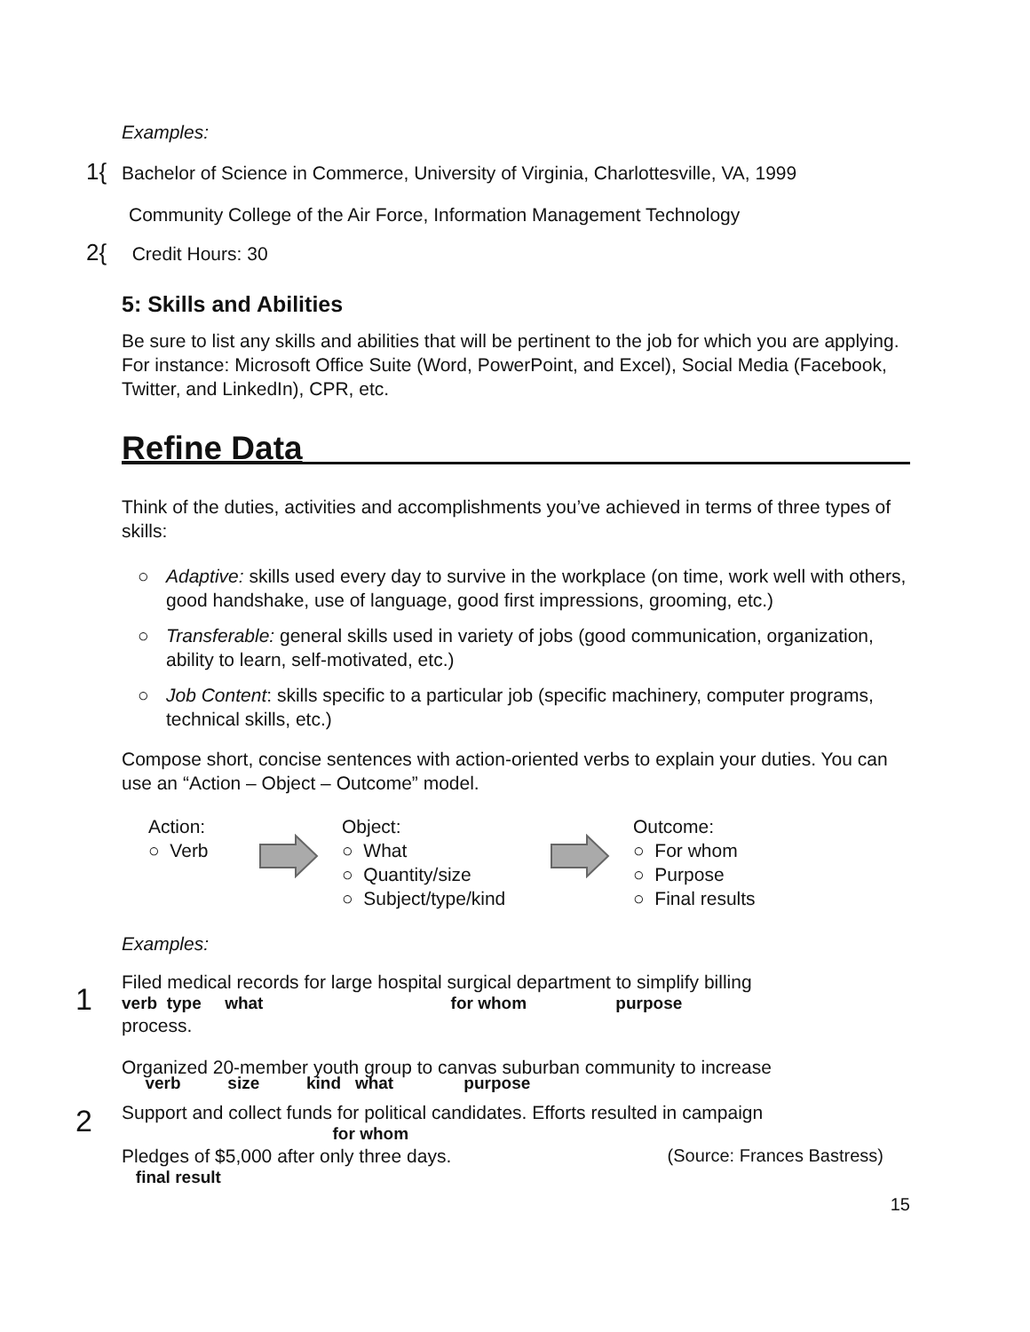Examples:
1{ Bachelor of Science in Commerce, University of Virginia, Charlottesville, VA, 1999
Community College of the Air Force, Information Management Technology
2{ Credit Hours: 30
5: Skills and Abilities
Be sure to list any skills and abilities that will be pertinent to the job for which you are applying. For instance: Microsoft Office Suite (Word, PowerPoint, and Excel), Social Media (Facebook, Twitter, and LinkedIn), CPR, etc.
Refine Data
Think of the duties, activities and accomplishments you’ve achieved in terms of three types of skills:
○ Adaptive: skills used every day to survive in the workplace (on time, work well with others, good handshake, use of language, good first impressions, grooming, etc.)
○ Transferable: general skills used in variety of jobs (good communication, organization, ability to learn, self-motivated, etc.)
○ Job Content: skills specific to a particular job (specific machinery, computer programs, technical skills, etc.)
Compose short, concise sentences with action-oriented verbs to explain your duties. You can use an “Action – Object – Outcome” model.
Action:
○ Verb
Object:
○ What
○ Quantity/size
○ Subject/type/kind
Outcome:
○ For whom
○ Purpose
○ Final results
Examples:
1
Filed medical records for large hospital surgical department to simplify billing
verb type what for whom purpose
process.
Organized 20-member youth group to canvas suburban community to increase
verb size kind what purpose
2
Support and collect funds for political candidates. Efforts resulted in campaign
for whom
Pledges of $5,000 after only three days. (Source: Frances Bastress)
final result
15